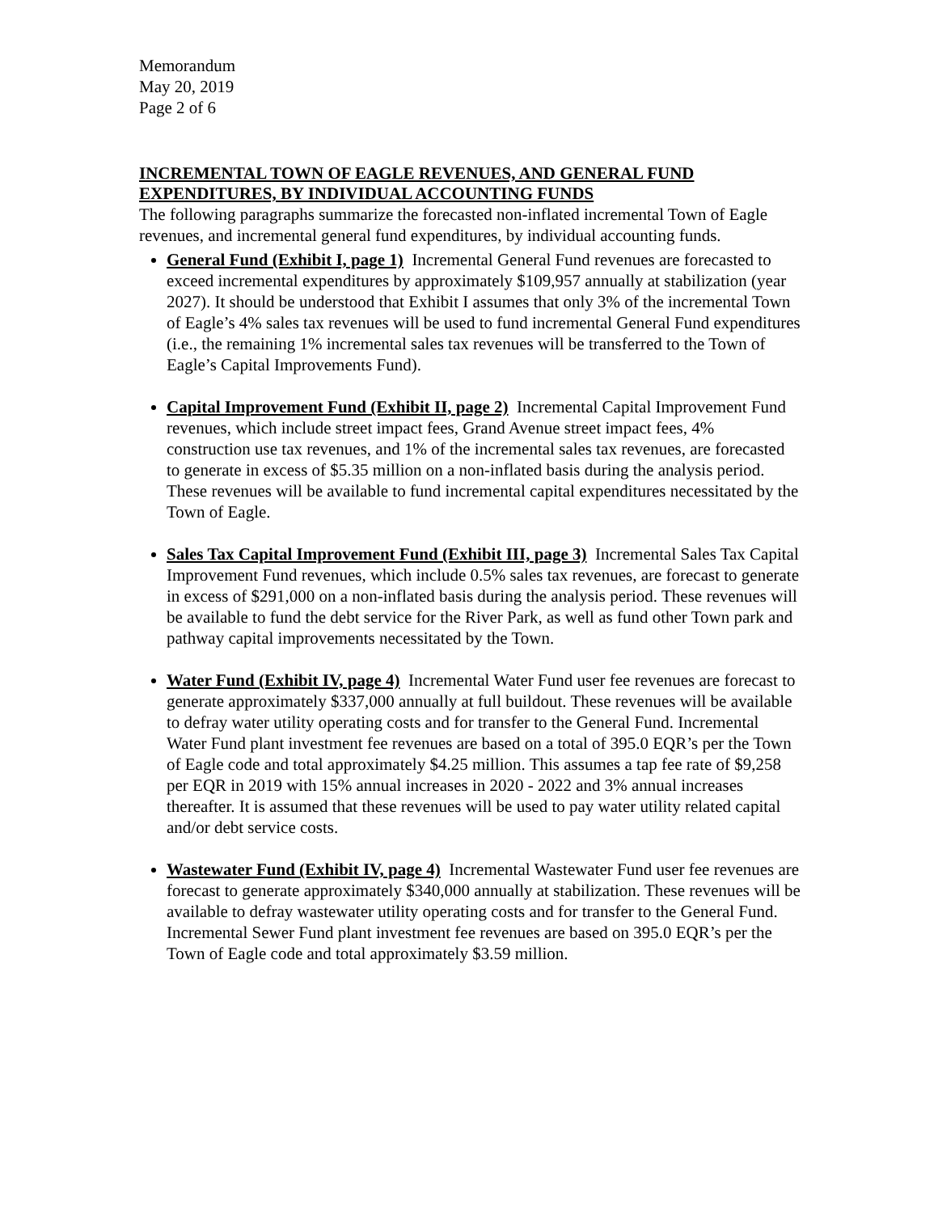Memorandum
May 20, 2019
Page 2 of 6
INCREMENTAL TOWN OF EAGLE REVENUES, AND GENERAL FUND EXPENDITURES, BY INDIVIDUAL ACCOUNTING FUNDS
The following paragraphs summarize the forecasted non-inflated incremental Town of Eagle revenues, and incremental general fund expenditures, by individual accounting funds.
General Fund (Exhibit I, page 1) Incremental General Fund revenues are forecasted to exceed incremental expenditures by approximately $109,957 annually at stabilization (year 2027). It should be understood that Exhibit I assumes that only 3% of the incremental Town of Eagle’s 4% sales tax revenues will be used to fund incremental General Fund expenditures (i.e., the remaining 1% incremental sales tax revenues will be transferred to the Town of Eagle’s Capital Improvements Fund).
Capital Improvement Fund (Exhibit II, page 2) Incremental Capital Improvement Fund revenues, which include street impact fees, Grand Avenue street impact fees, 4% construction use tax revenues, and 1% of the incremental sales tax revenues, are forecasted to generate in excess of $5.35 million on a non-inflated basis during the analysis period. These revenues will be available to fund incremental capital expenditures necessitated by the Town of Eagle.
Sales Tax Capital Improvement Fund (Exhibit III, page 3) Incremental Sales Tax Capital Improvement Fund revenues, which include 0.5% sales tax revenues, are forecast to generate in excess of $291,000 on a non-inflated basis during the analysis period. These revenues will be available to fund the debt service for the River Park, as well as fund other Town park and pathway capital improvements necessitated by the Town.
Water Fund (Exhibit IV, page 4) Incremental Water Fund user fee revenues are forecast to generate approximately $337,000 annually at full buildout. These revenues will be available to defray water utility operating costs and for transfer to the General Fund. Incremental Water Fund plant investment fee revenues are based on a total of 395.0 EQR’s per the Town of Eagle code and total approximately $4.25 million. This assumes a tap fee rate of $9,258 per EQR in 2019 with 15% annual increases in 2020 - 2022 and 3% annual increases thereafter. It is assumed that these revenues will be used to pay water utility related capital and/or debt service costs.
Wastewater Fund (Exhibit IV, page 4) Incremental Wastewater Fund user fee revenues are forecast to generate approximately $340,000 annually at stabilization. These revenues will be available to defray wastewater utility operating costs and for transfer to the General Fund. Incremental Sewer Fund plant investment fee revenues are based on 395.0 EQR’s per the Town of Eagle code and total approximately $3.59 million.